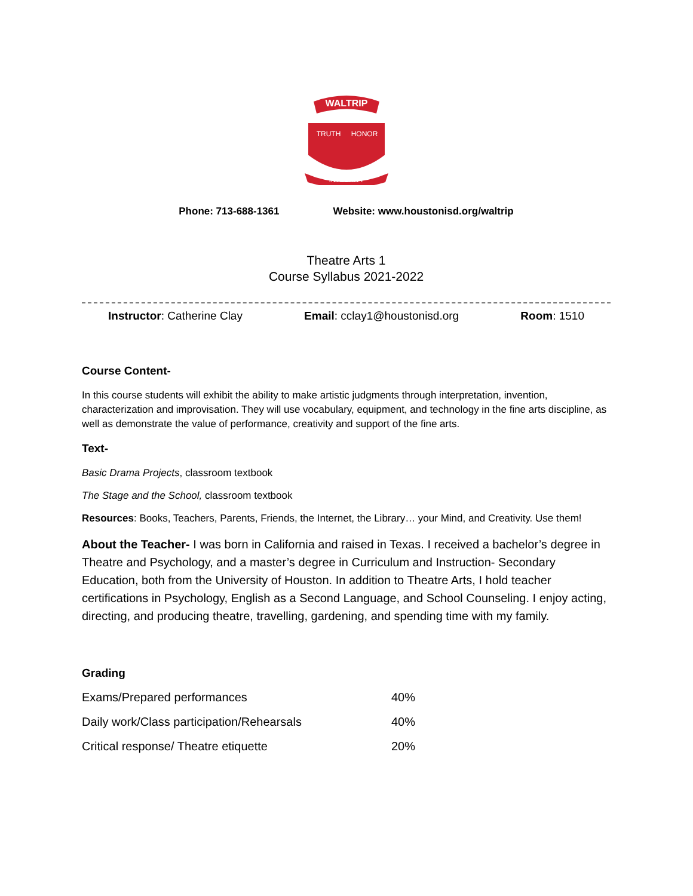WALTRIP
TRUTH
HONOR
INTEGRITY
Phone: 713-688-1361 Website: www.houstonisd.org/waltrip
Theatre Arts 1
Course Syllabus 2021-2022
Instructor: Catherine Clay Email: cclay1@houstonisd.org Room: 1510
Course Content-
In this course students will exhibit the ability to make artistic judgments through interpretation, invention, characterization and improvisation. They will use vocabulary, equipment, and technology in the fine arts discipline, as well as demonstrate the value of performance, creativity and support of the fine arts.
Text-
Basic Drama Projects, classroom textbook
The Stage and the School, classroom textbook
Resources: Books, Teachers, Parents, Friends, the Internet, the Library… your Mind, and Creativity. Use them!
About the Teacher- I was born in California and raised in Texas. I received a bachelor’s degree in Theatre and Psychology, and a master’s degree in Curriculum and Instruction- Secondary Education, both from the University of Houston. In addition to Theatre Arts, I hold teacher certifications in Psychology, English as a Second Language, and School Counseling. I enjoy acting, directing, and producing theatre, travelling, gardening, and spending time with my family.
Grading
| Exams/Prepared performances | 40% |
| Daily work/Class participation/Rehearsals | 40% |
| Critical response/ Theatre etiquette | 20% |